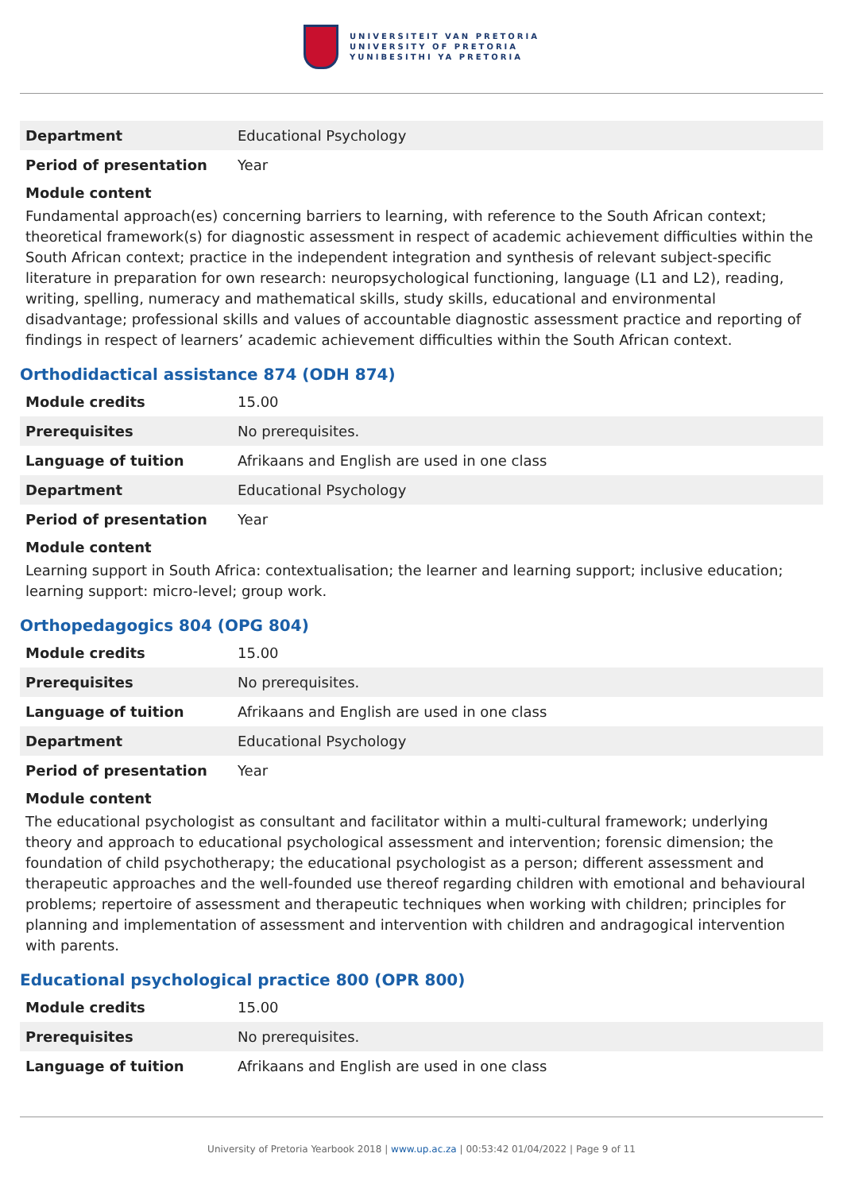UNIVERSITEIT VAN PRETORIA
UNIVERSITY OF PRETORIA
YUNIBESITHI YA PRETORIA
| Department | Educational Psychology |
| Period of presentation | Year |
Module content
Fundamental approach(es) concerning barriers to learning, with reference to the South African context; theoretical framework(s) for diagnostic assessment in respect of academic achievement difficulties within the South African context; practice in the independent integration and synthesis of relevant subject-specific literature in preparation for own research: neuropsychological functioning, language (L1 and L2), reading, writing, spelling, numeracy and mathematical skills, study skills, educational and environmental disadvantage; professional skills and values of accountable diagnostic assessment practice and reporting of findings in respect of learners’ academic achievement difficulties within the South African context.
Orthodidactical assistance 874 (ODH 874)
| Module credits | 15.00 |
| Prerequisites | No prerequisites. |
| Language of tuition | Afrikaans and English are used in one class |
| Department | Educational Psychology |
| Period of presentation | Year |
Module content
Learning support in South Africa: contextualisation; the learner and learning support; inclusive education; learning support: micro-level; group work.
Orthopedagogics 804 (OPG 804)
| Module credits | 15.00 |
| Prerequisites | No prerequisites. |
| Language of tuition | Afrikaans and English are used in one class |
| Department | Educational Psychology |
| Period of presentation | Year |
Module content
The educational psychologist as consultant and facilitator within a multi-cultural framework; underlying theory and approach to educational psychological assessment and intervention; forensic dimension; the foundation of child psychotherapy; the educational psychologist as a person; different assessment and therapeutic approaches and the well-founded use thereof regarding children with emotional and behavioural problems; repertoire of assessment and therapeutic techniques when working with children; principles for planning and implementation of assessment and intervention with children and andragogical intervention with parents.
Educational psychological practice 800 (OPR 800)
| Module credits | 15.00 |
| Prerequisites | No prerequisites. |
| Language of tuition | Afrikaans and English are used in one class |
University of Pretoria Yearbook 2018 | www.up.ac.za | 00:53:42 01/04/2022 | Page 9 of 11